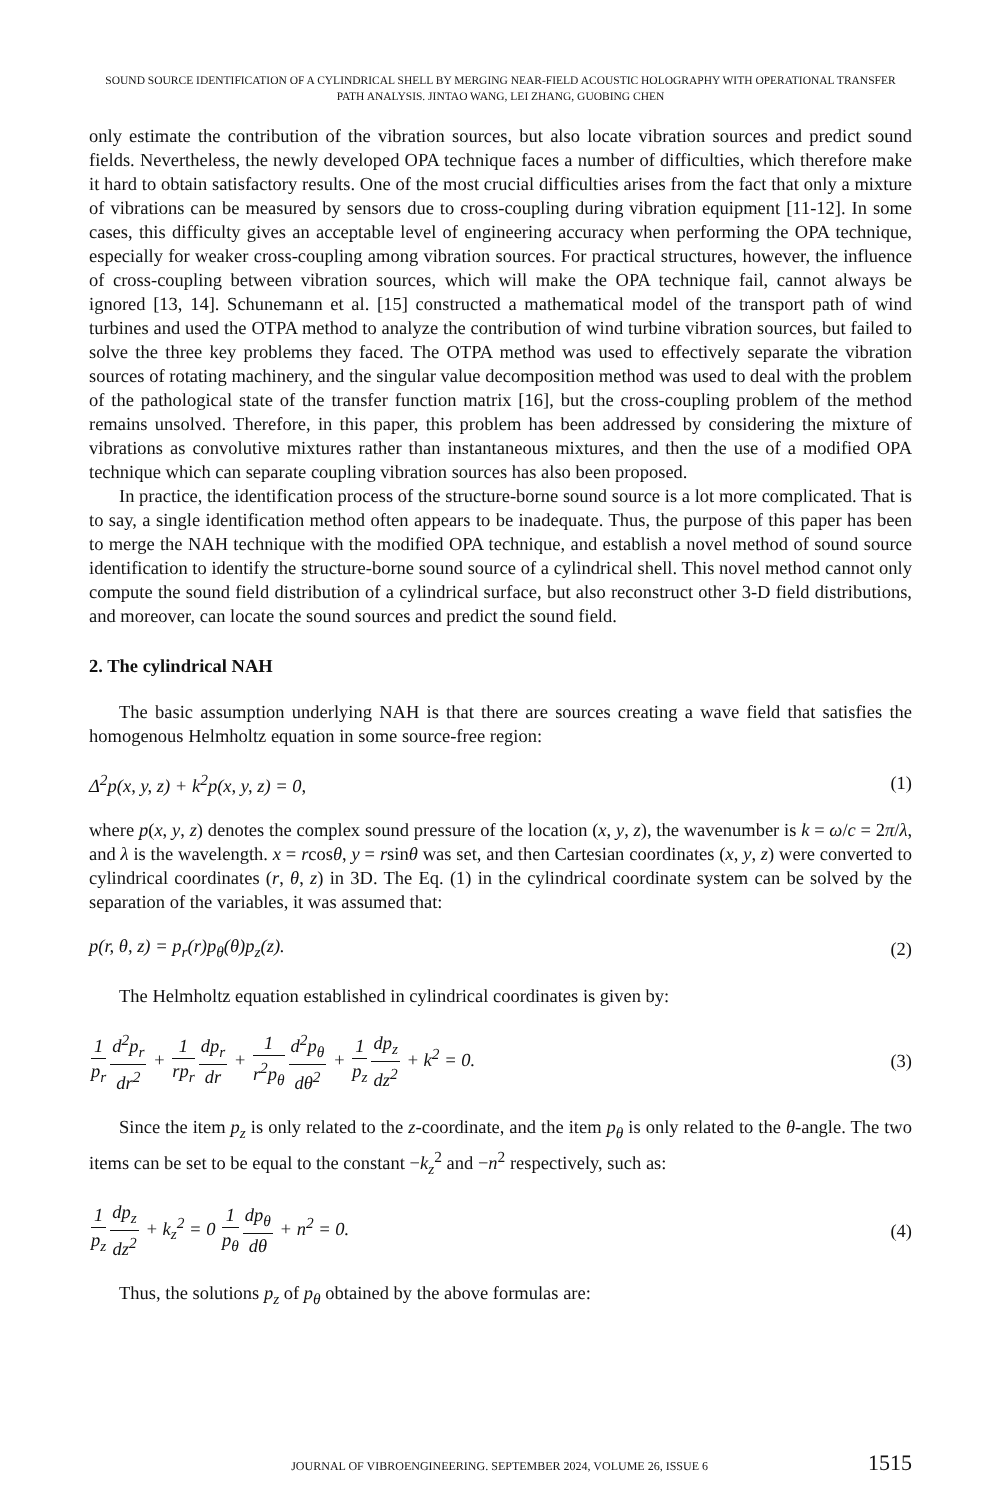SOUND SOURCE IDENTIFICATION OF A CYLINDRICAL SHELL BY MERGING NEAR-FIELD ACOUSTIC HOLOGRAPHY WITH OPERATIONAL TRANSFER
PATH ANALYSIS. JINTAO WANG, LEI ZHANG, GUOBING CHEN
only estimate the contribution of the vibration sources, but also locate vibration sources and predict sound fields. Nevertheless, the newly developed OPA technique faces a number of difficulties, which therefore make it hard to obtain satisfactory results. One of the most crucial difficulties arises from the fact that only a mixture of vibrations can be measured by sensors due to cross-coupling during vibration equipment [11-12]. In some cases, this difficulty gives an acceptable level of engineering accuracy when performing the OPA technique, especially for weaker cross-coupling among vibration sources. For practical structures, however, the influence of cross-coupling between vibration sources, which will make the OPA technique fail, cannot always be ignored [13, 14]. Schunemann et al. [15] constructed a mathematical model of the transport path of wind turbines and used the OTPA method to analyze the contribution of wind turbine vibration sources, but failed to solve the three key problems they faced. The OTPA method was used to effectively separate the vibration sources of rotating machinery, and the singular value decomposition method was used to deal with the problem of the pathological state of the transfer function matrix [16], but the cross-coupling problem of the method remains unsolved. Therefore, in this paper, this problem has been addressed by considering the mixture of vibrations as convolutive mixtures rather than instantaneous mixtures, and then the use of a modified OPA technique which can separate coupling vibration sources has also been proposed.
In practice, the identification process of the structure-borne sound source is a lot more complicated. That is to say, a single identification method often appears to be inadequate. Thus, the purpose of this paper has been to merge the NAH technique with the modified OPA technique, and establish a novel method of sound source identification to identify the structure-borne sound source of a cylindrical shell. This novel method cannot only compute the sound field distribution of a cylindrical surface, but also reconstruct other 3-D field distributions, and moreover, can locate the sound sources and predict the sound field.
2. The cylindrical NAH
The basic assumption underlying NAH is that there are sources creating a wave field that satisfies the homogenous Helmholtz equation in some source-free region:
Δ<sup>2</sup>p(x, y, z) + k<sup>2</sup>p(x, y, z) = 0, (1)
where p(x, y, z) denotes the complex sound pressure of the location (x, y, z), the wavenumber is k = ω/c = 2π/λ, and λ is the wavelength. x = rcosθ, y = rsinθ was set, and then Cartesian coordinates (x, y, z) were converted to cylindrical coordinates (r, θ, z) in 3D. The Eq. (1) in the cylindrical coordinate system can be solved by the separation of the variables, it was assumed that:
p(r, θ, z) = p<sub>r</sub>(r)p<sub>θ</sub>(θ)p<sub>z</sub>(z). (2)
The Helmholtz equation established in cylindrical coordinates is given by:
1 p<sub>r</sub> d<sup>2</sup>p<sub>r</sub> dr<sup>2</sup> + 1 rp<sub>r</sub> dp<sub>r</sub> dr + 1 r<sup>2</sup>p<sub>θ</sub> d<sup>2</sup>p<sub>θ</sub> dθ<sup>2</sup> + 1 p<sub>z</sub> dp<sub>z</sub> dz<sup>2</sup> + k<sup>2</sup> = 0. (3)
Since the item p<sub>z</sub> is only related to the z-coordinate, and the item p<sub>θ</sub> is only related to the θ-angle. The two items can be set to be equal to the constant −k<sub>z</sub><sup>2</sup> and −n<sup>2</sup> respectively, such as:
1 p<sub>z</sub> dp<sub>z</sub> dz<sup>2</sup> + k<sub>z</sub><sup>2</sup> = 0 1 p<sub>θ</sub> dp<sub>θ</sub> dθ + n<sup>2</sup> = 0. (4)
Thus, the solutions p<sub>z</sub> of p<sub>θ</sub> obtained by the above formulas are:
JOURNAL OF VIBROENGINEERING. SEPTEMBER 2024, VOLUME 26, ISSUE 6 1515